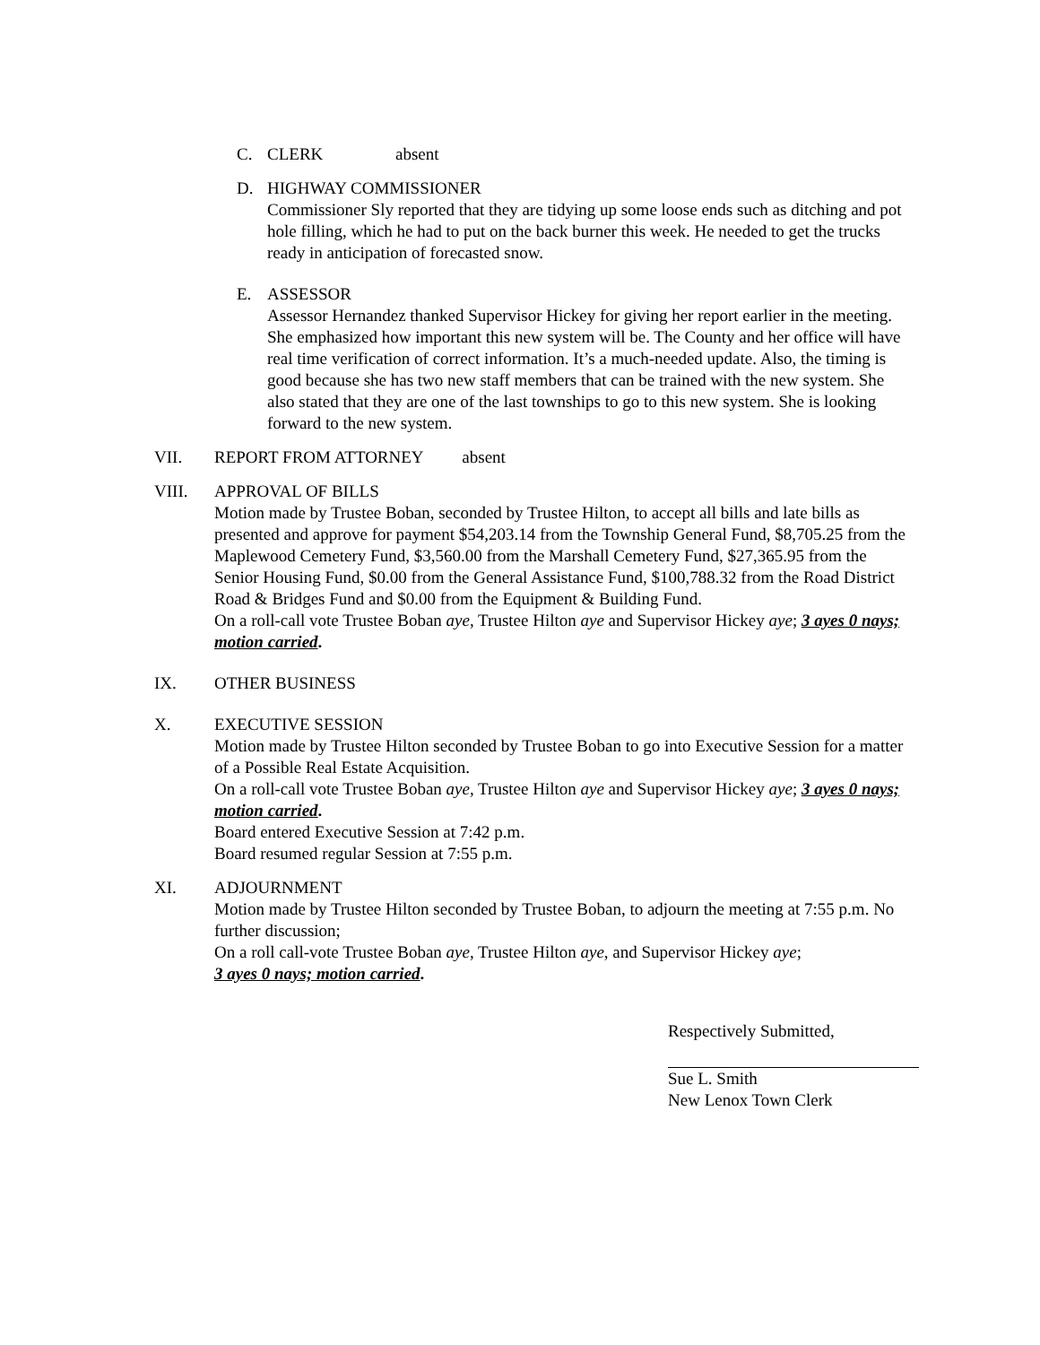C. CLERK absent
D. HIGHWAY COMMISSIONER
Commissioner Sly reported that they are tidying up some loose ends such as ditching and pot hole filling, which he had to put on the back burner this week. He needed to get the trucks ready in anticipation of forecasted snow.
E. ASSESSOR
Assessor Hernandez thanked Supervisor Hickey for giving her report earlier in the meeting. She emphasized how important this new system will be. The County and her office will have real time verification of correct information. It’s a much-needed update. Also, the timing is good because she has two new staff members that can be trained with the new system. She also stated that they are one of the last townships to go to this new system. She is looking forward to the new system.
VII. REPORT FROM ATTORNEY absent
VIII. APPROVAL OF BILLS
Motion made by Trustee Boban, seconded by Trustee Hilton, to accept all bills and late bills as presented and approve for payment $54,203.14 from the Township General Fund, $8,705.25 from the Maplewood Cemetery Fund, $3,560.00 from the Marshall Cemetery Fund, $27,365.95 from the Senior Housing Fund, $0.00 from the General Assistance Fund, $100,788.32 from the Road District Road & Bridges Fund and $0.00 from the Equipment & Building Fund.
On a roll-call vote Trustee Boban aye, Trustee Hilton aye and Supervisor Hickey aye; 3 ayes 0 nays; motion carried.
IX. OTHER BUSINESS
X. EXECUTIVE SESSION
Motion made by Trustee Hilton seconded by Trustee Boban to go into Executive Session for a matter of a Possible Real Estate Acquisition.
On a roll-call vote Trustee Boban aye, Trustee Hilton aye and Supervisor Hickey aye; 3 ayes 0 nays; motion carried.
Board entered Executive Session at 7:42 p.m.
Board resumed regular Session at 7:55 p.m.
XI. ADJOURNMENT
Motion made by Trustee Hilton seconded by Trustee Boban, to adjourn the meeting at 7:55 p.m. No further discussion;
On a roll call-vote Trustee Boban aye, Trustee Hilton aye, and Supervisor Hickey aye;
3 ayes 0 nays; motion carried.
Respectively Submitted,
Sue L. Smith
New Lenox Town Clerk